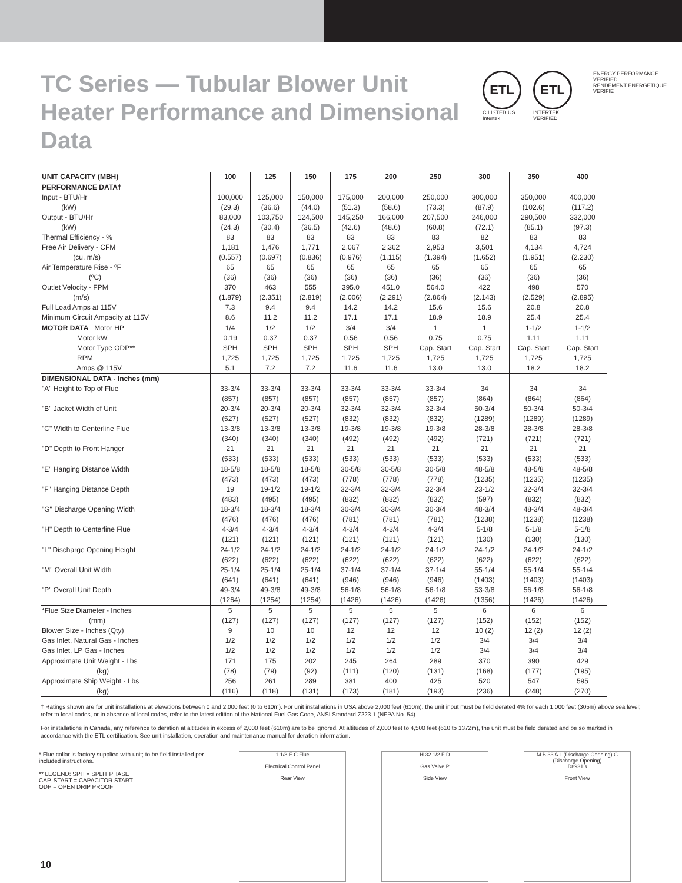TC Series — Tubular Blower Unit Heater Performance and Dimensional Data
ETL
C LISTED US
Intertek
ETL
INTERTEK VERIFIED
ENERGY PERFORMANCE VERIFIED
RENDEMENT ENERGETIQUE VERIFIE
| UNIT CAPACITY (MBH) | 100 | 125 | 150 | 175 | 200 | 250 | 300 | 350 | 400 |
| --- | --- | --- | --- | --- | --- | --- | --- | --- | --- |
| PERFORMANCE DATA† | | | | | | | | | |
| Input - BTU/Hr | 100,000 | 125,000 | 150,000 | 175,000 | 200,000 | 250,000 | 300,000 | 350,000 | 400,000 |
| (kW) | (29.3) | (36.6) | (44.0) | (51.3) | (58.6) | (73.3) | (87.9) | (102.6) | (117.2) |
| Output - BTU/Hr | 83,000 | 103,750 | 124,500 | 145,250 | 166,000 | 207,500 | 246,000 | 290,500 | 332,000 |
| (kW) | (24.3) | (30.4) | (36.5) | (42.6) | (48.6) | (60.8) | (72.1) | (85.1) | (97.3) |
| Thermal Efficiency - % | 83 | 83 | 83 | 83 | 83 | 83 | 82 | 83 | 83 |
| Free Air Delivery - CFM | 1,181 | 1,476 | 1,771 | 2,067 | 2,362 | 2,953 | 3,501 | 4,134 | 4,724 |
| (cu. m/s) | (0.557) | (0.697) | (0.836) | (0.976) | (1.115) | (1.394) | (1.652) | (1.951) | (2.230) |
| Air Temperature Rise - ºF | 65 | 65 | 65 | 65 | 65 | 65 | 65 | 65 | 65 |
| (ºC) | (36) | (36) | (36) | (36) | (36) | (36) | (36) | (36) | (36) |
| Outlet Velocity - FPM | 370 | 463 | 555 | 395.0 | 451.0 | 564.0 | 422 | 498 | 570 |
| (m/s) | (1.879) | (2.351) | (2.819) | (2.006) | (2.291) | (2.864) | (2.143) | (2.529) | (2.895) |
| Full Load Amps at 115V | 7.3 | 9.4 | 9.4 | 14.2 | 14.2 | 15.6 | 15.6 | 20.8 | 20.8 |
| Minimum Circuit Ampacity at 115V | 8.6 | 11.2 | 11.2 | 17.1 | 17.1 | 18.9 | 18.9 | 25.4 | 25.4 |
| MOTOR DATA Motor HP | 1/4 | 1/2 | 1/2 | 3/4 | 3/4 | 1 | 1 | 1-1/2 | 1-1/2 |
| Motor kW | 0.19 | 0.37 | 0.37 | 0.56 | 0.56 | 0.75 | 0.75 | 1.11 | 1.11 |
| Motor Type ODP** | SPH | SPH | SPH | SPH | SPH | Cap. Start | Cap. Start | Cap. Start | Cap. Start |
| RPM | 1,725 | 1,725 | 1,725 | 1,725 | 1,725 | 1,725 | 1,725 | 1,725 | 1,725 |
| Amps @ 115V | 5.1 | 7.2 | 7.2 | 11.6 | 11.6 | 13.0 | 13.0 | 18.2 | 18.2 |
| DIMENSIONAL DATA - Inches (mm) | | | | | | | | | |
| "A" Height to Top of Flue | 33-3/4 | 33-3/4 | 33-3/4 | 33-3/4 | 33-3/4 | 33-3/4 | 34 | 34 | 34 |
| | (857) | (857) | (857) | (857) | (857) | (857) | (864) | (864) | (864) |
| "B" Jacket Width of Unit | 20-3/4 | 20-3/4 | 20-3/4 | 32-3/4 | 32-3/4 | 32-3/4 | 50-3/4 | 50-3/4 | 50-3/4 |
| | (527) | (527) | (527) | (832) | (832) | (832) | (1289) | (1289) | (1289) |
| "C" Width to Centerline Flue | 13-3/8 | 13-3/8 | 13-3/8 | 19-3/8 | 19-3/8 | 19-3/8 | 28-3/8 | 28-3/8 | 28-3/8 |
| | (340) | (340) | (340) | (492) | (492) | (492) | (721) | (721) | (721) |
| "D" Depth to Front Hanger | 21 | 21 | 21 | 21 | 21 | 21 | 21 | 21 | 21 |
| | (533) | (533) | (533) | (533) | (533) | (533) | (533) | (533) | (533) |
| "E" Hanging Distance Width | 18-5/8 | 18-5/8 | 18-5/8 | 30-5/8 | 30-5/8 | 30-5/8 | 48-5/8 | 48-5/8 | 48-5/8 |
| | (473) | (473) | (473) | (778) | (778) | (778) | (1235) | (1235) | (1235) |
| "F" Hanging Distance Depth | 19 | 19-1/2 | 19-1/2 | 32-3/4 | 32-3/4 | 32-3/4 | 23-1/2 | 32-3/4 | 32-3/4 |
| | (483) | (495) | (495) | (832) | (832) | (832) | (597) | (832) | (832) |
| "G" Discharge Opening Width | 18-3/4 | 18-3/4 | 18-3/4 | 30-3/4 | 30-3/4 | 30-3/4 | 48-3/4 | 48-3/4 | 48-3/4 |
| | (476) | (476) | (476) | (781) | (781) | (781) | (1238) | (1238) | (1238) |
| "H" Depth to Centerline Flue | 4-3/4 | 4-3/4 | 4-3/4 | 4-3/4 | 4-3/4 | 4-3/4 | 5-1/8 | 5-1/8 | 5-1/8 |
| | (121) | (121) | (121) | (121) | (121) | (121) | (130) | (130) | (130) |
| "L" Discharge Opening Height | 24-1/2 | 24-1/2 | 24-1/2 | 24-1/2 | 24-1/2 | 24-1/2 | 24-1/2 | 24-1/2 | 24-1/2 |
| | (622) | (622) | (622) | (622) | (622) | (622) | (622) | (622) | (622) |
| "M" Overall Unit Width | 25-1/4 | 25-1/4 | 25-1/4 | 37-1/4 | 37-1/4 | 37-1/4 | 55-1/4 | 55-1/4 | 55-1/4 |
| | (641) | (641) | (641) | (946) | (946) | (946) | (1403) | (1403) | (1403) |
| "P" Overall Unit Depth | 49-3/4 | 49-3/8 | 49-3/8 | 56-1/8 | 56-1/8 | 56-1/8 | 53-3/8 | 56-1/8 | 56-1/8 |
| | (1264) | (1254) | (1254) | (1426) | (1426) | (1426) | (1356) | (1426) | (1426) |
| *Flue Size Diameter - Inches | 5 | 5 | 5 | 5 | 5 | 5 | 6 | 6 | 6 |
| (mm) | (127) | (127) | (127) | (127) | (127) | (127) | (152) | (152) | (152) |
| Blower Size - Inches (Qty) | 9 | 10 | 10 | 12 | 12 | 12 | 10 (2) | 12 (2) | 12 (2) |
| Gas Inlet, Natural Gas - Inches | 1/2 | 1/2 | 1/2 | 1/2 | 1/2 | 1/2 | 3/4 | 3/4 | 3/4 |
| Gas Inlet, LP Gas - Inches | 1/2 | 1/2 | 1/2 | 1/2 | 1/2 | 1/2 | 3/4 | 3/4 | 3/4 |
| Approximate Unit Weight - Lbs | 171 | 175 | 202 | 245 | 264 | 289 | 370 | 390 | 429 |
| (kg) | (78) | (79) | (92) | (111) | (120) | (131) | (168) | (177) | (195) |
| Approximate Ship Weight - Lbs | 256 | 261 | 289 | 381 | 400 | 425 | 520 | 547 | 595 |
| (kg) | (116) | (118) | (131) | (173) | (181) | (193) | (236) | (248) | (270) |
† Ratings shown are for unit installations at elevations between 0 and 2,000 feet (0 to 610m). For unit installations in USA above 2,000 feet (610m), the unit input must be field derated 4% for each 1,000 feet (305m) above sea level; refer to local codes, or in absence of local codes, refer to the latest edition of the National Fuel Gas Code, ANSI Standard Z223.1 (NFPA No. 54).
For installations in Canada, any reference to deration at altitudes in excess of 2,000 feet (610m) are to be ignored. At altitudes of 2,000 feet to 4,500 feet (610 to 1372m), the unit must be field derated and be so marked in accordance with the ETL certification. See unit installation, operation and maintenance manual for deration information.
* Flue collar is factory supplied with unit; to be field installed per included instructions.
** LEGEND: SPH = SPLIT PHASE
CAP. START = CAPACITOR START
ODP = OPEN DRIP PROOF
1 1/8 E C Flue
Electrical Control Panel
Rear View
H 32 1/2 F D
Gas Valve P
Side View
M B 33 A L (Discharge Opening) G (Discharge Opening)
D8931B
Front View
10